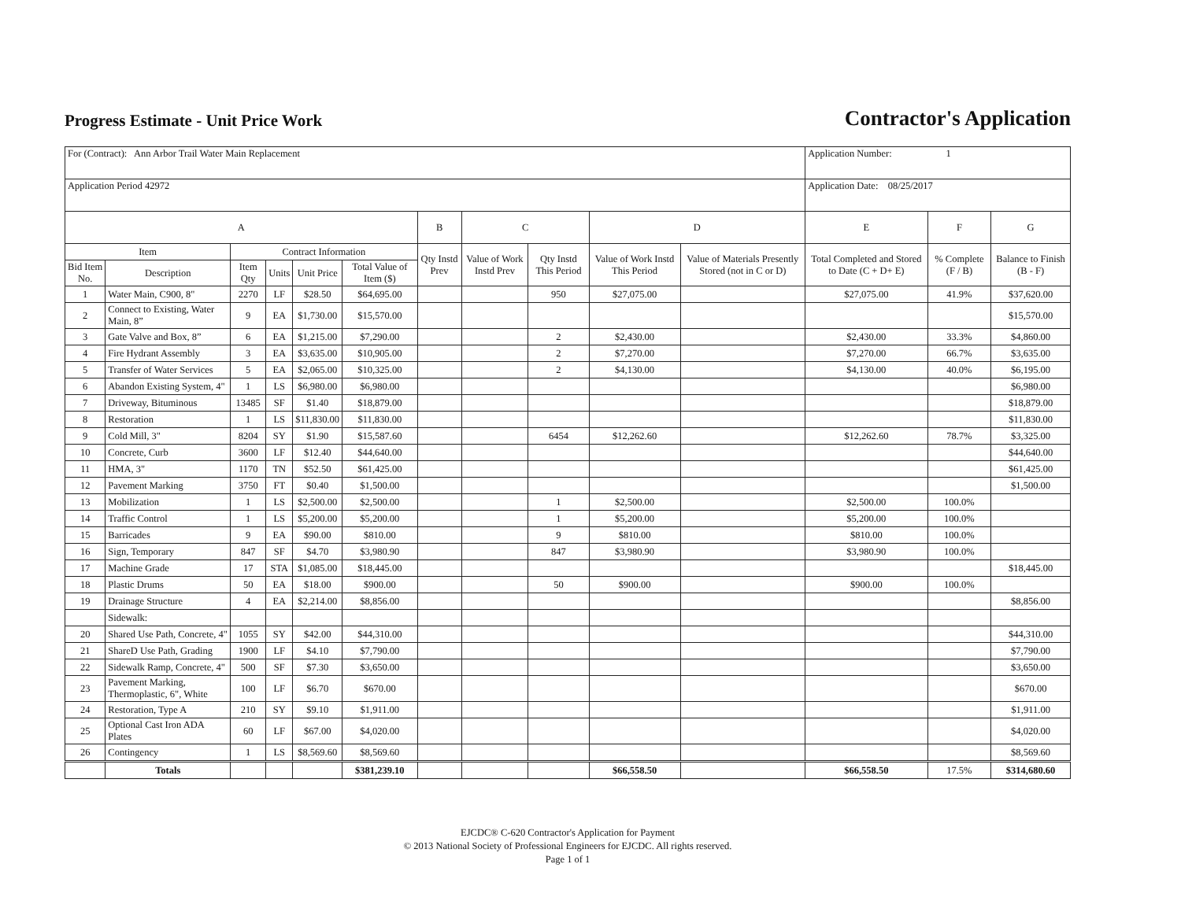Progress Estimate - Unit Price Work
Contractor's Application
| For (Contract): Ann Arbor Trail Water Main Replacement | | | | | | | | | | | Application Number: 1 | | |
| Application Period 42972 | | | | | | | | | | | Application Date: 08/25/2017 | | |
| A | | | | | | B | C | | D | | E | F | G |
| Item | | Contract Information | | | | Qty Instd Prev | Value of Work Instd Prev | Qty Instd This Period | Value of Work Instd This Period | Value of Materials Presently Stored (not in C or D) | Total Completed and Stored to Date (C + D+ E) | % Complete (F / B) | Balance to Finish (B - F) |
| Bid Item No. | Description | Item Qty | Units | Unit Price | Total Value of Item ($) | | | | | | | | |
| 1 | Water Main, C900, 8" | 2270 | LF | $28.50 | $64,695.00 | | | 950 | $27,075.00 | | $27,075.00 | 41.9% | $37,620.00 |
| 2 | Connect to Existing, Water Main, 8” | 9 | EA | $1,730.00 | $15,570.00 | | | | | | | | $15,570.00 |
| 3 | Gate Valve and Box, 8” | 6 | EA | $1,215.00 | $7,290.00 | | | 2 | $2,430.00 | | $2,430.00 | 33.3% | $4,860.00 |
| 4 | Fire Hydrant Assembly | 3 | EA | $3,635.00 | $10,905.00 | | | 2 | $7,270.00 | | $7,270.00 | 66.7% | $3,635.00 |
| 5 | Transfer of Water Services | 5 | EA | $2,065.00 | $10,325.00 | | | 2 | $4,130.00 | | $4,130.00 | 40.0% | $6,195.00 |
| 6 | Abandon Existing System, 4" | 1 | LS | $6,980.00 | $6,980.00 | | | | | | | | $6,980.00 |
| 7 | Driveway, Bituminous | 13485 | SF | $1.40 | $18,879.00 | | | | | | | | $18,879.00 |
| 8 | Restoration | 1 | LS | $11,830.00 | $11,830.00 | | | | | | | | $11,830.00 |
| 9 | Cold Mill, 3" | 8204 | SY | $1.90 | $15,587.60 | | | 6454 | $12,262.60 | | $12,262.60 | 78.7% | $3,325.00 |
| 10 | Concrete, Curb | 3600 | LF | $12.40 | $44,640.00 | | | | | | | | $44,640.00 |
| 11 | HMA, 3" | 1170 | TN | $52.50 | $61,425.00 | | | | | | | | $61,425.00 |
| 12 | Pavement Marking | 3750 | FT | $0.40 | $1,500.00 | | | | | | | | $1,500.00 |
| 13 | Mobilization | 1 | LS | $2,500.00 | $2,500.00 | | | 1 | $2,500.00 | | $2,500.00 | 100.0% | |
| 14 | Traffic Control | 1 | LS | $5,200.00 | $5,200.00 | | | 1 | $5,200.00 | | $5,200.00 | 100.0% | |
| 15 | Barricades | 9 | EA | $90.00 | $810.00 | | | 9 | $810.00 | | $810.00 | 100.0% | |
| 16 | Sign, Temporary | 847 | SF | $4.70 | $3,980.90 | | | 847 | $3,980.90 | | $3,980.90 | 100.0% | |
| 17 | Machine Grade | 17 | STA | $1,085.00 | $18,445.00 | | | | | | | | $18,445.00 |
| 18 | Plastic Drums | 50 | EA | $18.00 | $900.00 | | | 50 | $900.00 | | $900.00 | 100.0% | |
| 19 | Drainage Structure | 4 | EA | $2,214.00 | $8,856.00 | | | | | | | | $8,856.00 |
| | Sidewalk: | | | | | | | | | | | | |
| 20 | Shared Use Path, Concrete, 4" | 1055 | SY | $42.00 | $44,310.00 | | | | | | | | $44,310.00 |
| 21 | ShareD Use Path, Grading | 1900 | LF | $4.10 | $7,790.00 | | | | | | | | $7,790.00 |
| 22 | Sidewalk Ramp, Concrete, 4" | 500 | SF | $7.30 | $3,650.00 | | | | | | | | $3,650.00 |
| 23 | Pavement Marking, Thermoplastic, 6", White | 100 | LF | $6.70 | $670.00 | | | | | | | | $670.00 |
| 24 | Restoration, Type A | 210 | SY | $9.10 | $1,911.00 | | | | | | | | $1,911.00 |
| 25 | Optional Cast Iron ADA Plates | 60 | LF | $67.00 | $4,020.00 | | | | | | | | $4,020.00 |
| 26 | Contingency | 1 | LS | $8,569.60 | $8,569.60 | | | | | | | | $8,569.60 |
| | Totals | | | | $381,239.10 | | | | $66,558.50 | | $66,558.50 | 17.5% | $314,680.60 |
EJCDC® C-620 Contractor's Application for Payment
© 2013 National Society of Professional Engineers for EJCDC. All rights reserved.
Page 1 of 1